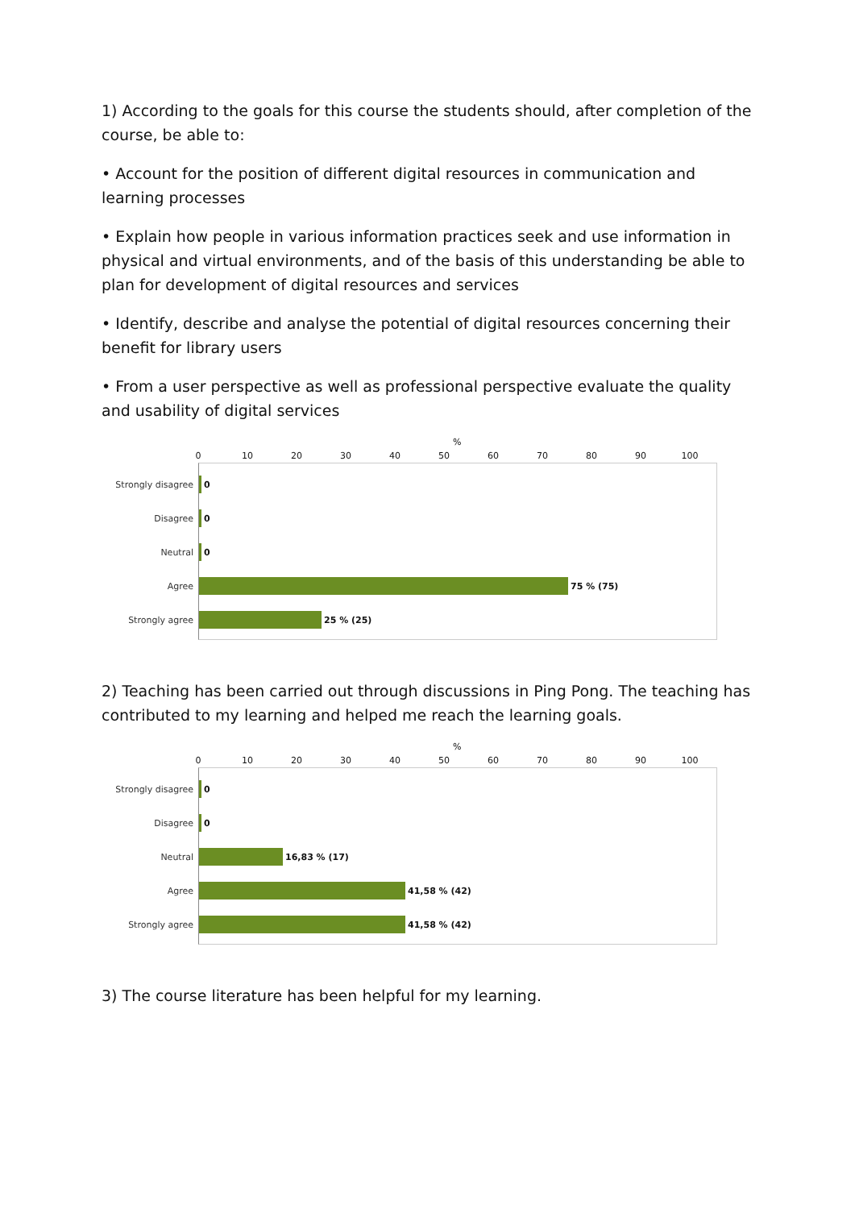1) According to the goals for this course the students should, after completion of the course, be able to:
• Account for the position of different digital resources in communication and learning processes
• Explain how people in various information practices seek and use information in physical and virtual environments, and of the basis of this understanding be able to plan for development of digital resources and services
• Identify, describe and analyse the potential of digital resources concerning their benefit for library users
• From a user perspective as well as professional perspective evaluate the quality and usability of digital services
%
0 10 20 30 40 50 60 70 80 90 100
Strongly disagree 0
Disagree 0
Neutral 0
Agree 75 % (75)
Strongly agree 25 % (25)
2) Teaching has been carried out through discussions in Ping Pong. The teaching has contributed to my learning and helped me reach the learning goals.
%
0 10 20 30 40 50 60 70 80 90 100
Strongly disagree 0
Disagree 0
Neutral 16,83 % (17)
Agree 41,58 % (42)
Strongly agree 41,58 % (42)
3) The course literature has been helpful for my learning.